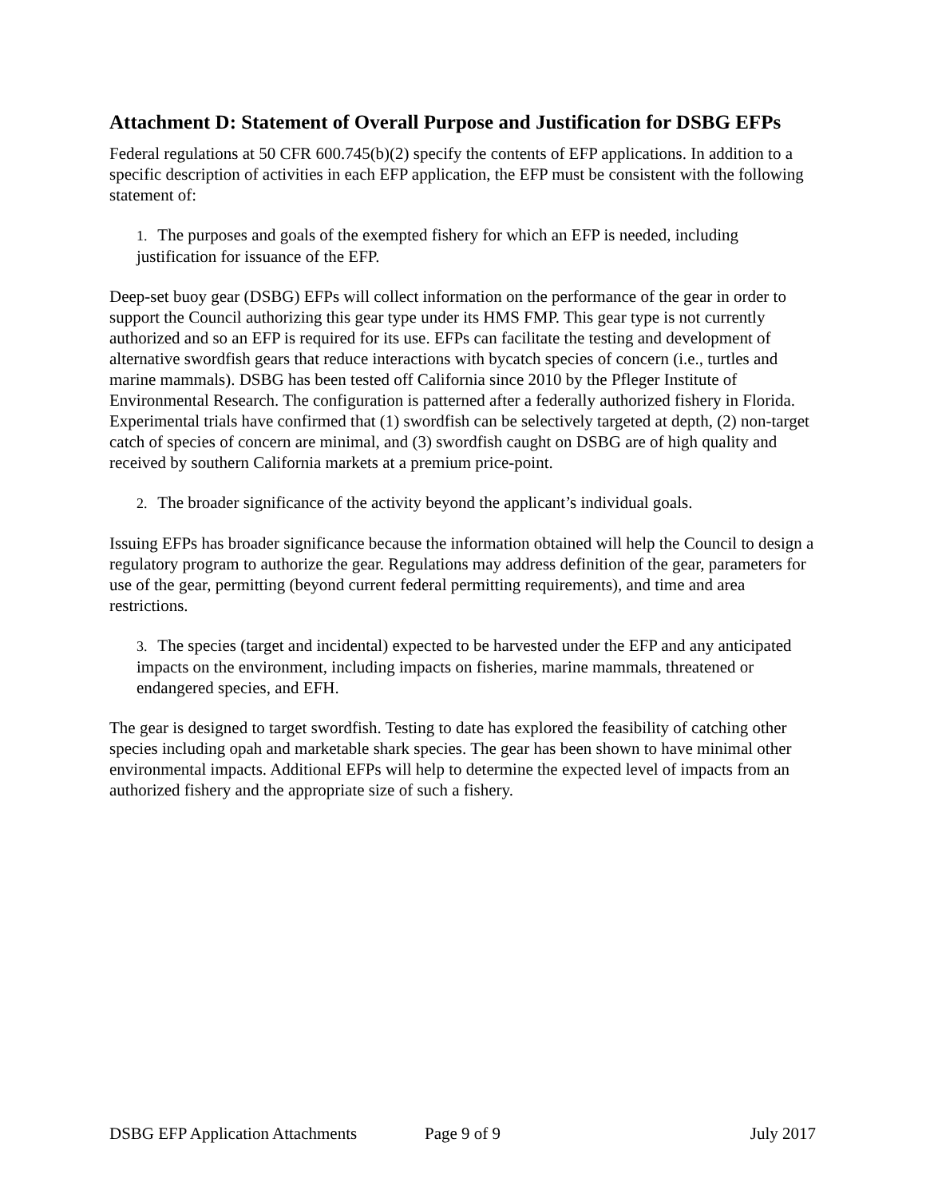Attachment D: Statement of Overall Purpose and Justification for DSBG EFPs
Federal regulations at 50 CFR 600.745(b)(2) specify the contents of EFP applications. In addition to a specific description of activities in each EFP application, the EFP must be consistent with the following statement of:
1. The purposes and goals of the exempted fishery for which an EFP is needed, including justification for issuance of the EFP.
Deep-set buoy gear (DSBG) EFPs will collect information on the performance of the gear in order to support the Council authorizing this gear type under its HMS FMP. This gear type is not currently authorized and so an EFP is required for its use. EFPs can facilitate the testing and development of alternative swordfish gears that reduce interactions with bycatch species of concern (i.e., turtles and marine mammals). DSBG has been tested off California since 2010 by the Pfleger Institute of Environmental Research. The configuration is patterned after a federally authorized fishery in Florida. Experimental trials have confirmed that (1) swordfish can be selectively targeted at depth, (2) non-target catch of species of concern are minimal, and (3) swordfish caught on DSBG are of high quality and received by southern California markets at a premium price-point.
2. The broader significance of the activity beyond the applicant’s individual goals.
Issuing EFPs has broader significance because the information obtained will help the Council to design a regulatory program to authorize the gear. Regulations may address definition of the gear, parameters for use of the gear, permitting (beyond current federal permitting requirements), and time and area restrictions.
3. The species (target and incidental) expected to be harvested under the EFP and any anticipated impacts on the environment, including impacts on fisheries, marine mammals, threatened or endangered species, and EFH.
The gear is designed to target swordfish. Testing to date has explored the feasibility of catching other species including opah and marketable shark species. The gear has been shown to have minimal other environmental impacts. Additional EFPs will help to determine the expected level of impacts from an authorized fishery and the appropriate size of such a fishery.
DSBG EFP Application Attachments Page 9 of 9 July 2017